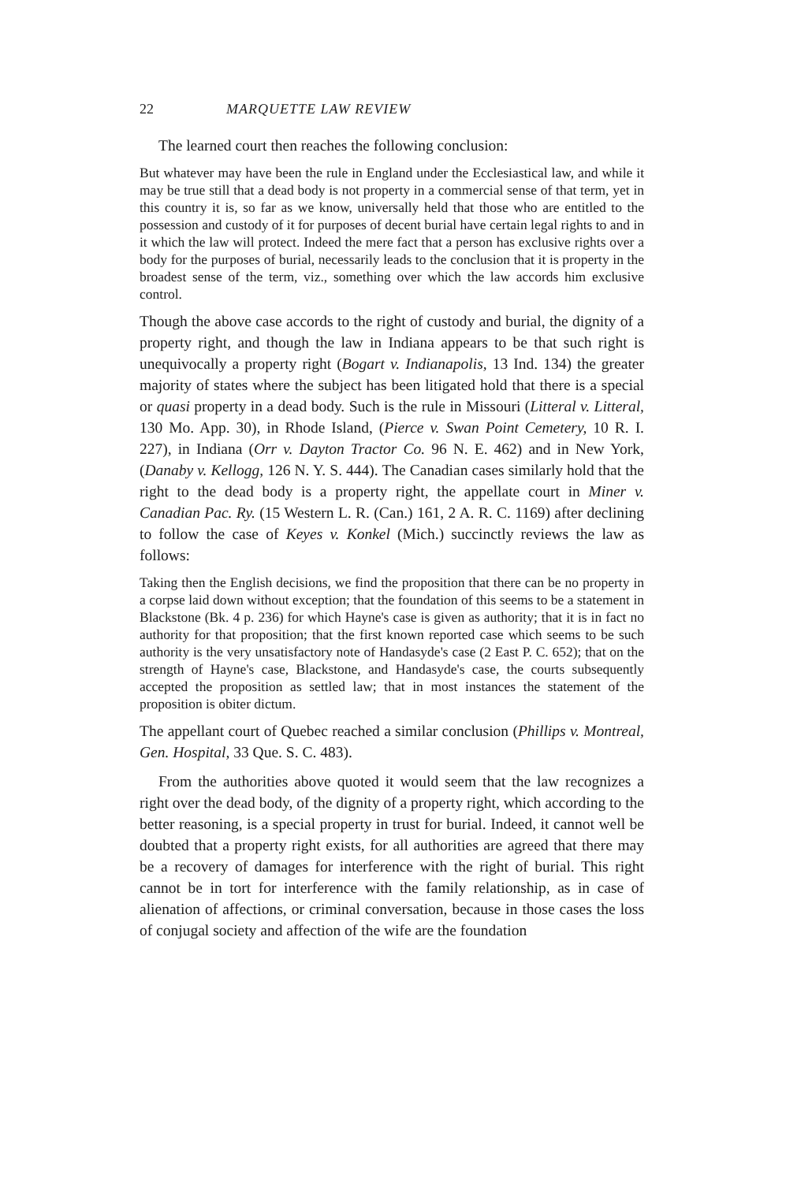22 MARQUETTE LAW REVIEW
The learned court then reaches the following conclusion:
But whatever may have been the rule in England under the Ecclesiastical law, and while it may be true still that a dead body is not property in a commercial sense of that term, yet in this country it is, so far as we know, universally held that those who are entitled to the possession and custody of it for purposes of decent burial have certain legal rights to and in it which the law will protect. Indeed the mere fact that a person has exclusive rights over a body for the purposes of burial, necessarily leads to the conclusion that it is property in the broadest sense of the term, viz., something over which the law accords him exclusive control.
Though the above case accords to the right of custody and burial, the dignity of a property right, and though the law in Indiana appears to be that such right is unequivocally a property right (Bogart v. Indianapolis, 13 Ind. 134) the greater majority of states where the subject has been litigated hold that there is a special or quasi property in a dead body. Such is the rule in Missouri (Litteral v. Litteral, 130 Mo. App. 30), in Rhode Island, (Pierce v. Swan Point Cemetery, 10 R. I. 227), in Indiana (Orr v. Dayton Tractor Co. 96 N. E. 462) and in New York, (Danaby v. Kellogg, 126 N. Y. S. 444). The Canadian cases similarly hold that the right to the dead body is a property right, the appellate court in Miner v. Canadian Pac. Ry. (15 Western L. R. (Can.) 161, 2 A. R. C. 1169) after declining to follow the case of Keyes v. Konkel (Mich.) succinctly reviews the law as follows:
Taking then the English decisions, we find the proposition that there can be no property in a corpse laid down without exception; that the foundation of this seems to be a statement in Blackstone (Bk. 4 p. 236) for which Hayne's case is given as authority; that it is in fact no authority for that proposition; that the first known reported case which seems to be such authority is the very unsatisfactory note of Handasyde's case (2 East P. C. 652); that on the strength of Hayne's case, Blackstone, and Handasyde's case, the courts subsequently accepted the proposition as settled law; that in most instances the statement of the proposition is obiter dictum.
The appellant court of Quebec reached a similar conclusion (Phillips v. Montreal, Gen. Hospital, 33 Que. S. C. 483).
From the authorities above quoted it would seem that the law recognizes a right over the dead body, of the dignity of a property right, which according to the better reasoning, is a special property in trust for burial. Indeed, it cannot well be doubted that a property right exists, for all authorities are agreed that there may be a recovery of damages for interference with the right of burial. This right cannot be in tort for interference with the family relationship, as in case of alienation of affections, or criminal conversation, because in those cases the loss of conjugal society and affection of the wife are the foundation